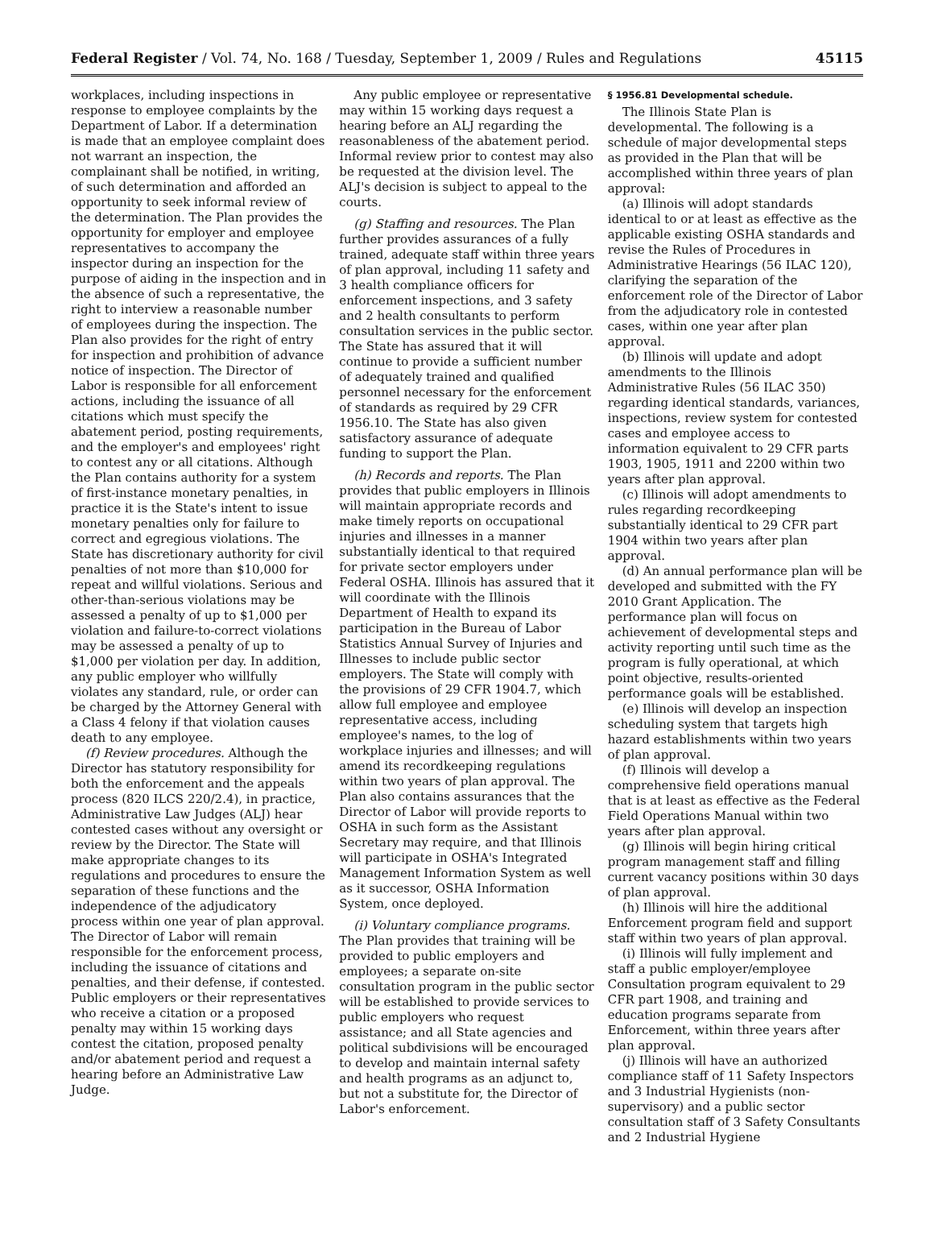Federal Register / Vol. 74, No. 168 / Tuesday, September 1, 2009 / Rules and Regulations 45115
workplaces, including inspections in response to employee complaints by the Department of Labor. If a determination is made that an employee complaint does not warrant an inspection, the complainant shall be notified, in writing, of such determination and afforded an opportunity to seek informal review of the determination. The Plan provides the opportunity for employer and employee representatives to accompany the inspector during an inspection for the purpose of aiding in the inspection and in the absence of such a representative, the right to interview a reasonable number of employees during the inspection. The Plan also provides for the right of entry for inspection and prohibition of advance notice of inspection. The Director of Labor is responsible for all enforcement actions, including the issuance of all citations which must specify the abatement period, posting requirements, and the employer's and employees' right to contest any or all citations. Although the Plan contains authority for a system of first-instance monetary penalties, in practice it is the State's intent to issue monetary penalties only for failure to correct and egregious violations. The State has discretionary authority for civil penalties of not more than $10,000 for repeat and willful violations. Serious and other-than-serious violations may be assessed a penalty of up to $1,000 per violation and failure-to-correct violations may be assessed a penalty of up to $1,000 per violation per day. In addition, any public employer who willfully violates any standard, rule, or order can be charged by the Attorney General with a Class 4 felony if that violation causes death to any employee.
(f) Review procedures. Although the Director has statutory responsibility for both the enforcement and the appeals process (820 ILCS 220/2.4), in practice, Administrative Law Judges (ALJ) hear contested cases without any oversight or review by the Director. The State will make appropriate changes to its regulations and procedures to ensure the separation of these functions and the independence of the adjudicatory process within one year of plan approval. The Director of Labor will remain responsible for the enforcement process, including the issuance of citations and penalties, and their defense, if contested. Public employers or their representatives who receive a citation or a proposed penalty may within 15 working days contest the citation, proposed penalty and/or abatement period and request a hearing before an Administrative Law Judge.
Any public employee or representative may within 15 working days request a hearing before an ALJ regarding the reasonableness of the abatement period. Informal review prior to contest may also be requested at the division level. The ALJ's decision is subject to appeal to the courts.
(g) Staffing and resources. The Plan further provides assurances of a fully trained, adequate staff within three years of plan approval, including 11 safety and 3 health compliance officers for enforcement inspections, and 3 safety and 2 health consultants to perform consultation services in the public sector. The State has assured that it will continue to provide a sufficient number of adequately trained and qualified personnel necessary for the enforcement of standards as required by 29 CFR 1956.10. The State has also given satisfactory assurance of adequate funding to support the Plan.
(h) Records and reports. The Plan provides that public employers in Illinois will maintain appropriate records and make timely reports on occupational injuries and illnesses in a manner substantially identical to that required for private sector employers under Federal OSHA. Illinois has assured that it will coordinate with the Illinois Department of Health to expand its participation in the Bureau of Labor Statistics Annual Survey of Injuries and Illnesses to include public sector employers. The State will comply with the provisions of 29 CFR 1904.7, which allow full employee and employee representative access, including employee's names, to the log of workplace injuries and illnesses; and will amend its recordkeeping regulations within two years of plan approval. The Plan also contains assurances that the Director of Labor will provide reports to OSHA in such form as the Assistant Secretary may require, and that Illinois will participate in OSHA's Integrated Management Information System as well as it successor, OSHA Information System, once deployed.
(i) Voluntary compliance programs. The Plan provides that training will be provided to public employers and employees; a separate on-site consultation program in the public sector will be established to provide services to public employers who request assistance; and all State agencies and political subdivisions will be encouraged to develop and maintain internal safety and health programs as an adjunct to, but not a substitute for, the Director of Labor's enforcement.
§ 1956.81 Developmental schedule.
The Illinois State Plan is developmental. The following is a schedule of major developmental steps as provided in the Plan that will be accomplished within three years of plan approval:
(a) Illinois will adopt standards identical to or at least as effective as the applicable existing OSHA standards and revise the Rules of Procedures in Administrative Hearings (56 ILAC 120), clarifying the separation of the enforcement role of the Director of Labor from the adjudicatory role in contested cases, within one year after plan approval.
(b) Illinois will update and adopt amendments to the Illinois Administrative Rules (56 ILAC 350) regarding identical standards, variances, inspections, review system for contested cases and employee access to information equivalent to 29 CFR parts 1903, 1905, 1911 and 2200 within two years after plan approval.
(c) Illinois will adopt amendments to rules regarding recordkeeping substantially identical to 29 CFR part 1904 within two years after plan approval.
(d) An annual performance plan will be developed and submitted with the FY 2010 Grant Application. The performance plan will focus on achievement of developmental steps and activity reporting until such time as the program is fully operational, at which point objective, results-oriented performance goals will be established.
(e) Illinois will develop an inspection scheduling system that targets high hazard establishments within two years of plan approval.
(f) Illinois will develop a comprehensive field operations manual that is at least as effective as the Federal Field Operations Manual within two years after plan approval.
(g) Illinois will begin hiring critical program management staff and filling current vacancy positions within 30 days of plan approval.
(h) Illinois will hire the additional Enforcement program field and support staff within two years of plan approval.
(i) Illinois will fully implement and staff a public employer/employee Consultation program equivalent to 29 CFR part 1908, and training and education programs separate from Enforcement, within three years after plan approval.
(j) Illinois will have an authorized compliance staff of 11 Safety Inspectors and 3 Industrial Hygienists (non-supervisory) and a public sector consultation staff of 3 Safety Consultants and 2 Industrial Hygiene